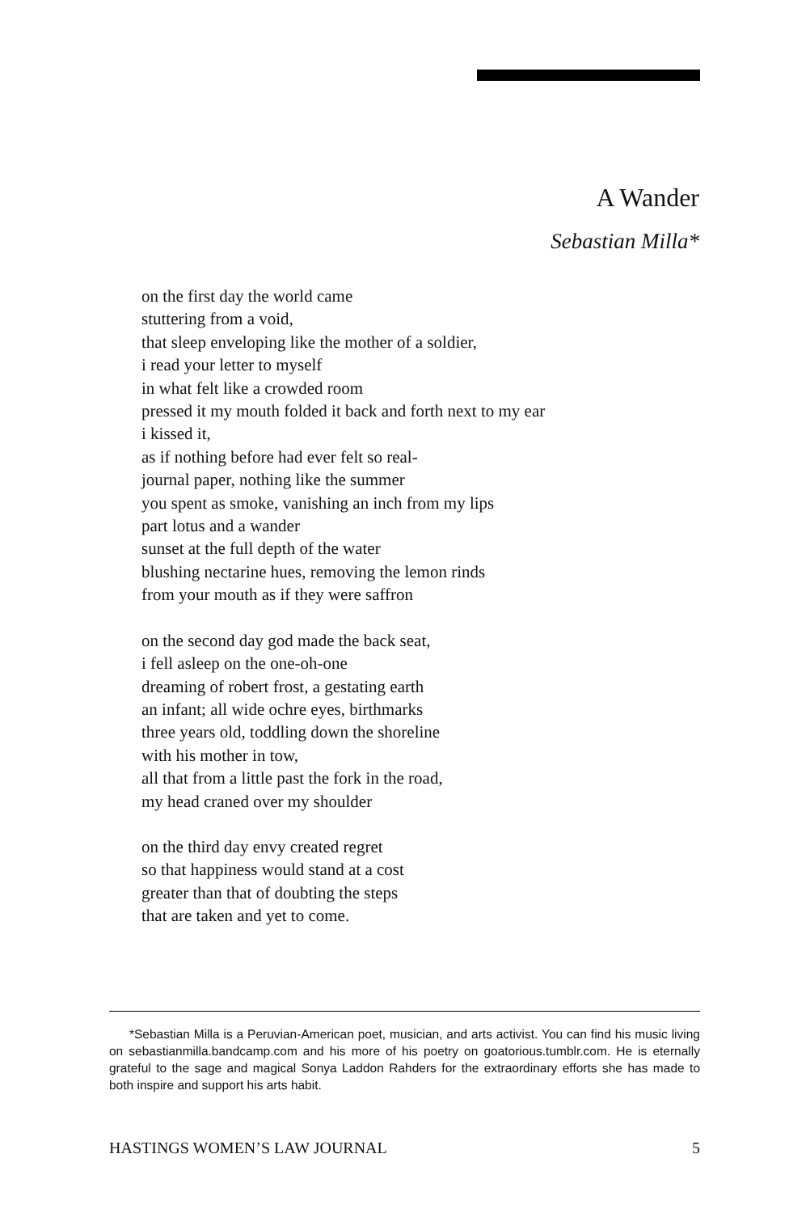A Wander
Sebastian Milla*
on the first day the world came
stuttering from a void,
that sleep enveloping like the mother of a soldier,
i read your letter to myself
in what felt like a crowded room
pressed it my mouth folded it back and forth next to my ear
i kissed it,
as if nothing before had ever felt so real-
journal paper, nothing like the summer
you spent as smoke, vanishing an inch from my lips
part lotus and a wander
sunset at the full depth of the water
blushing nectarine hues, removing the lemon rinds
from your mouth as if they were saffron
on the second day god made the back seat,
i fell asleep on the one-oh-one
dreaming of robert frost, a gestating earth
an infant; all wide ochre eyes, birthmarks
three years old, toddling down the shoreline
with his mother in tow,
all that from a little past the fork in the road,
my head craned over my shoulder
on the third day envy created regret
so that happiness would stand at a cost
greater than that of doubting the steps
that are taken and yet to come.
*Sebastian Milla is a Peruvian-American poet, musician, and arts activist. You can find his music living on sebastianmilla.bandcamp.com and his more of his poetry on goatorious.tumblr.com. He is eternally grateful to the sage and magical Sonya Laddon Rahders for the extraordinary efforts she has made to both inspire and support his arts habit.
HASTINGS WOMEN’S LAW JOURNAL 5